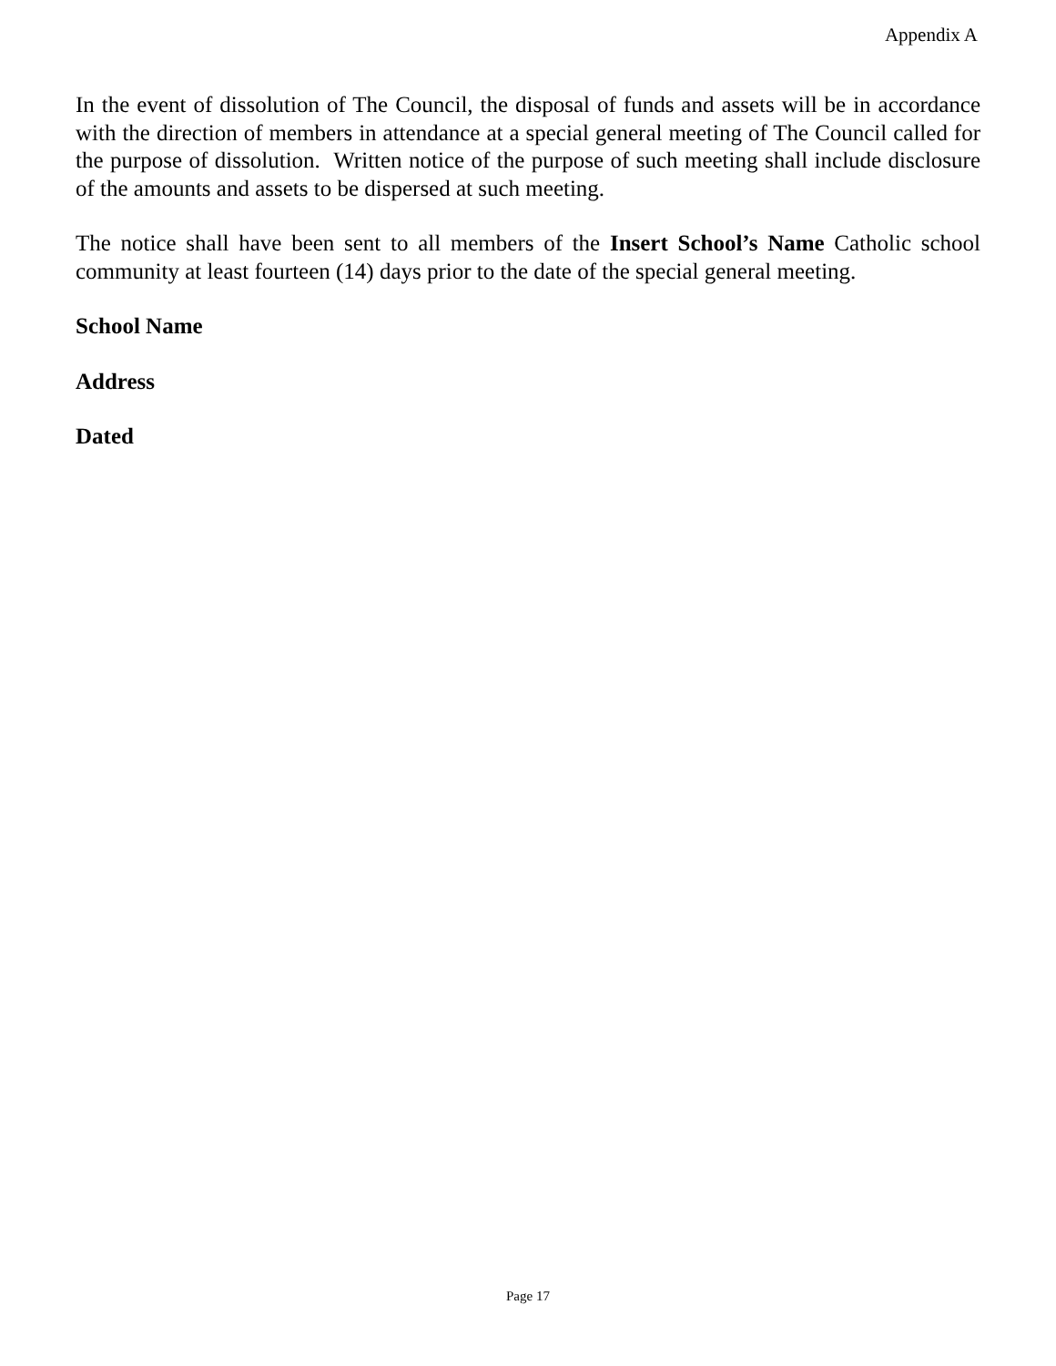Appendix A
In the event of dissolution of The Council, the disposal of funds and assets will be in accordance with the direction of members in attendance at a special general meeting of The Council called for the purpose of dissolution. Written notice of the purpose of such meeting shall include disclosure of the amounts and assets to be dispersed at such meeting.
The notice shall have been sent to all members of the Insert School’s Name Catholic school community at least fourteen (14) days prior to the date of the special general meeting.
School Name
Address
Dated
Page 17